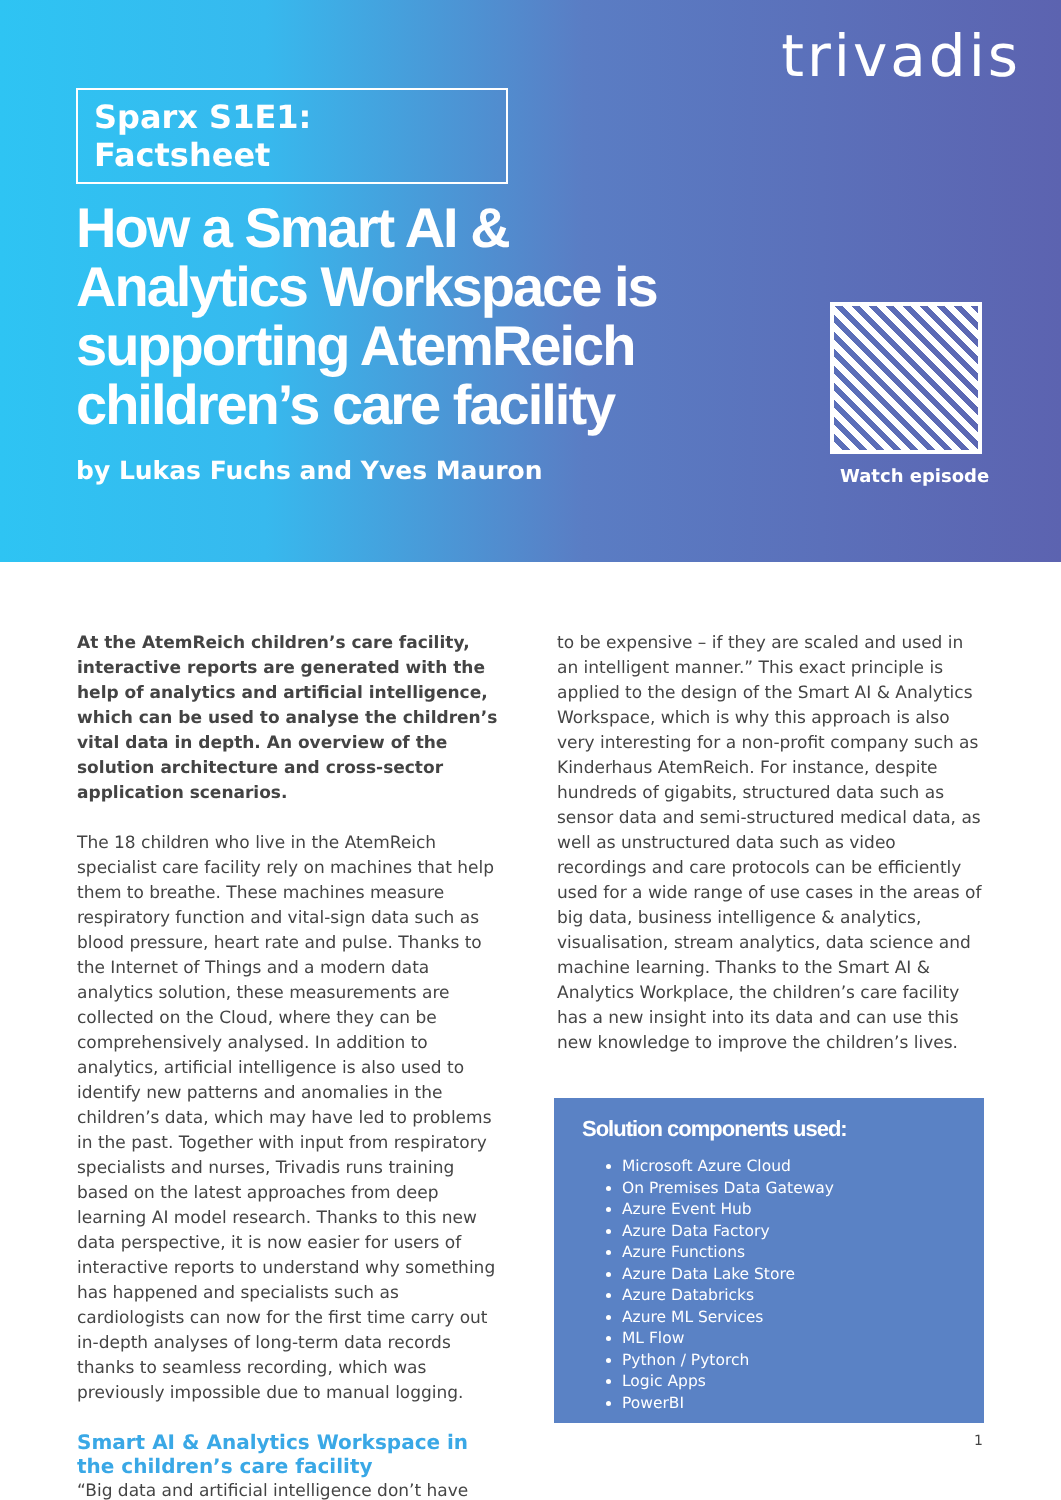trivadis
Sparx S1E1: Factsheet
How a Smart AI & Analytics Workspace is supporting AtemReich children’s care facility
by Lukas Fuchs and Yves Mauron Watch episode
At the AtemReich children’s care facility, interactive reports are generated with the help of analytics and artificial intelligence, which can be used to analyse the children’s vital data in depth. An overview of the solution architecture and cross-sector application scenarios.
The 18 children who live in the AtemReich specialist care facility rely on machines that help them to breathe. These machines measure respiratory function and vital-sign data such as blood pressure, heart rate and pulse. Thanks to the Internet of Things and a modern data analytics solution, these measurements are collected on the Cloud, where they can be comprehensively analysed. In addition to analytics, artificial intelligence is also used to identify new patterns and anomalies in the children’s data, which may have led to problems in the past. Together with input from respiratory specialists and nurses, Trivadis runs training based on the latest approaches from deep learning AI model research. Thanks to this new data perspective, it is now easier for users of interactive reports to understand why something has happened and specialists such as cardiologists can now for the first time carry out in-depth analyses of long-term data records thanks to seamless recording, which was previously impossible due to manual logging.
Smart AI & Analytics Workspace in the children’s care facility
“Big data and artificial intelligence don’t have
to be expensive – if they are scaled and used in an intelligent manner.” This exact principle is applied to the design of the Smart AI & Analytics Workspace, which is why this approach is also very interesting for a non-profit company such as Kinderhaus AtemReich. For instance, despite hundreds of gigabits, structured data such as sensor data and semi-structured medical data, as well as unstructured data such as video recordings and care protocols can be efficiently used for a wide range of use cases in the areas of big data, business intelligence & analytics, visualisation, stream analytics, data science and machine learning. Thanks to the Smart AI & Analytics Workplace, the children’s care facility has a new insight into its data and can use this new knowledge to improve the children’s lives.
Solution components used:
Microsoft Azure Cloud
On Premises Data Gateway
Azure Event Hub
Azure Data Factory
Azure Functions
Azure Data Lake Store
Azure Databricks
Azure ML Services
ML Flow
Python / Pytorch
Logic Apps
PowerBI
1